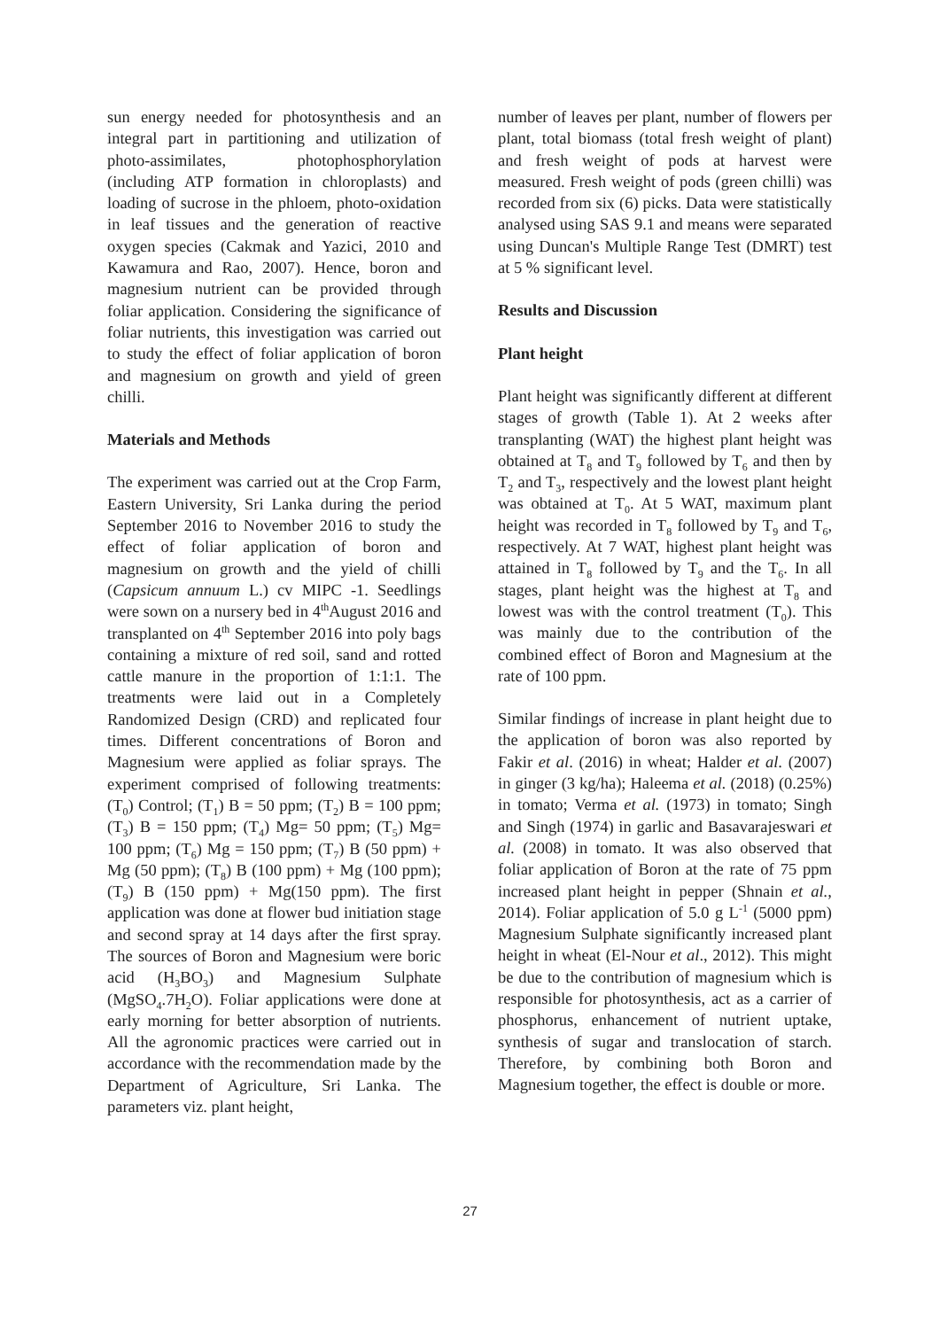sun energy needed for photosynthesis and an integral part in partitioning and utilization of photo-assimilates, photophosphorylation (including ATP formation in chloroplasts) and loading of sucrose in the phloem, photo-oxidation in leaf tissues and the generation of reactive oxygen species (Cakmak and Yazici, 2010 and Kawamura and Rao, 2007). Hence, boron and magnesium nutrient can be provided through foliar application. Considering the significance of foliar nutrients, this investigation was carried out to study the effect of foliar application of boron and magnesium on growth and yield of green chilli.
Materials and Methods
The experiment was carried out at the Crop Farm, Eastern University, Sri Lanka during the period September 2016 to November 2016 to study the effect of foliar application of boron and magnesium on growth and the yield of chilli (Capsicum annuum L.) cv MIPC -1. Seedlings were sown on a nursery bed in 4<sup>th</sup>August 2016 and transplanted on 4<sup>th</sup> September 2016 into poly bags containing a mixture of red soil, sand and rotted cattle manure in the proportion of 1:1:1. The treatments were laid out in a Completely Randomized Design (CRD) and replicated four times. Different concentrations of Boron and Magnesium were applied as foliar sprays. The experiment comprised of following treatments: (T<sub>0</sub>) Control; (T<sub>1</sub>) B = 50 ppm; (T<sub>2</sub>) B = 100 ppm; (T<sub>3</sub>) B = 150 ppm; (T<sub>4</sub>) Mg= 50 ppm; (T<sub>5</sub>) Mg= 100 ppm; (T<sub>6</sub>) Mg = 150 ppm; (T<sub>7</sub>) B (50 ppm) + Mg (50 ppm); (T<sub>8</sub>) B (100 ppm) + Mg (100 ppm); (T<sub>9</sub>) B (150 ppm) + Mg(150 ppm). The first application was done at flower bud initiation stage and second spray at 14 days after the first spray. The sources of Boron and Magnesium were boric acid (H<sub>3</sub>BO<sub>3</sub>) and Magnesium Sulphate (MgSO<sub>4</sub>.7H<sub>2</sub>O). Foliar applications were done at early morning for better absorption of nutrients. All the agronomic practices were carried out in accordance with the recommendation made by the Department of Agriculture, Sri Lanka. The parameters viz. plant height,
number of leaves per plant, number of flowers per plant, total biomass (total fresh weight of plant) and fresh weight of pods at harvest were measured. Fresh weight of pods (green chilli) was recorded from six (6) picks. Data were statistically analysed using SAS 9.1 and means were separated using Duncan's Multiple Range Test (DMRT) test at 5 % significant level.
Results and Discussion
Plant height
Plant height was significantly different at different stages of growth (Table 1). At 2 weeks after transplanting (WAT) the highest plant height was obtained at T<sub>8</sub> and T<sub>9</sub> followed by T<sub>6</sub> and then by T<sub>2</sub> and T<sub>3</sub>, respectively and the lowest plant height was obtained at T<sub>0</sub>. At 5 WAT, maximum plant height was recorded in T<sub>8</sub> followed by T<sub>9</sub> and T<sub>6</sub>, respectively. At 7 WAT, highest plant height was attained in T<sub>8</sub> followed by T<sub>9</sub> and the T<sub>6</sub>. In all stages, plant height was the highest at T<sub>8</sub> and lowest was with the control treatment (T<sub>0</sub>). This was mainly due to the contribution of the combined effect of Boron and Magnesium at the rate of 100 ppm.
Similar findings of increase in plant height due to the application of boron was also reported by Fakir et al. (2016) in wheat; Halder et al. (2007) in ginger (3 kg/ha); Haleema et al. (2018) (0.25%) in tomato; Verma et al. (1973) in tomato; Singh and Singh (1974) in garlic and Basavarajeswari et al. (2008) in tomato. It was also observed that foliar application of Boron at the rate of 75 ppm increased plant height in pepper (Shnain et al., 2014). Foliar application of 5.0 g L<sup>-1</sup> (5000 ppm) Magnesium Sulphate significantly increased plant height in wheat (El-Nour et al., 2012). This might be due to the contribution of magnesium which is responsible for photosynthesis, act as a carrier of phosphorus, enhancement of nutrient uptake, synthesis of sugar and translocation of starch. Therefore, by combining both Boron and Magnesium together, the effect is double or more.
27